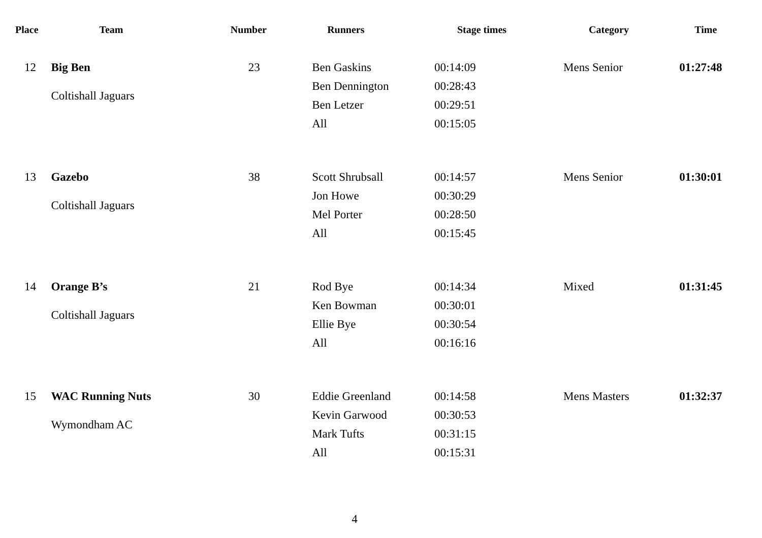| Place | Team | Number | Runners | Stage times | Category | Time |
| --- | --- | --- | --- | --- | --- | --- |
| 12 | Big Ben Coltishall Jaguars | 23 | Ben Gaskins Ben Dennington Ben Letzer All | 00:14:09 00:28:43 00:29:51 00:15:05 | Mens Senior | 01:27:48 |
| 13 | Gazebo Coltishall Jaguars | 38 | Scott Shrubsall Jon Howe Mel Porter All | 00:14:57 00:30:29 00:28:50 00:15:45 | Mens Senior | 01:30:01 |
| 14 | Orange B’s Coltishall Jaguars | 21 | Rod Bye Ken Bowman Ellie Bye All | 00:14:34 00:30:01 00:30:54 00:16:16 | Mixed | 01:31:45 |
| 15 | WAC Running Nuts Wymondham AC | 30 | Eddie Greenland Kevin Garwood Mark Tufts All | 00:14:58 00:30:53 00:31:15 00:15:31 | Mens Masters | 01:32:37 |
4